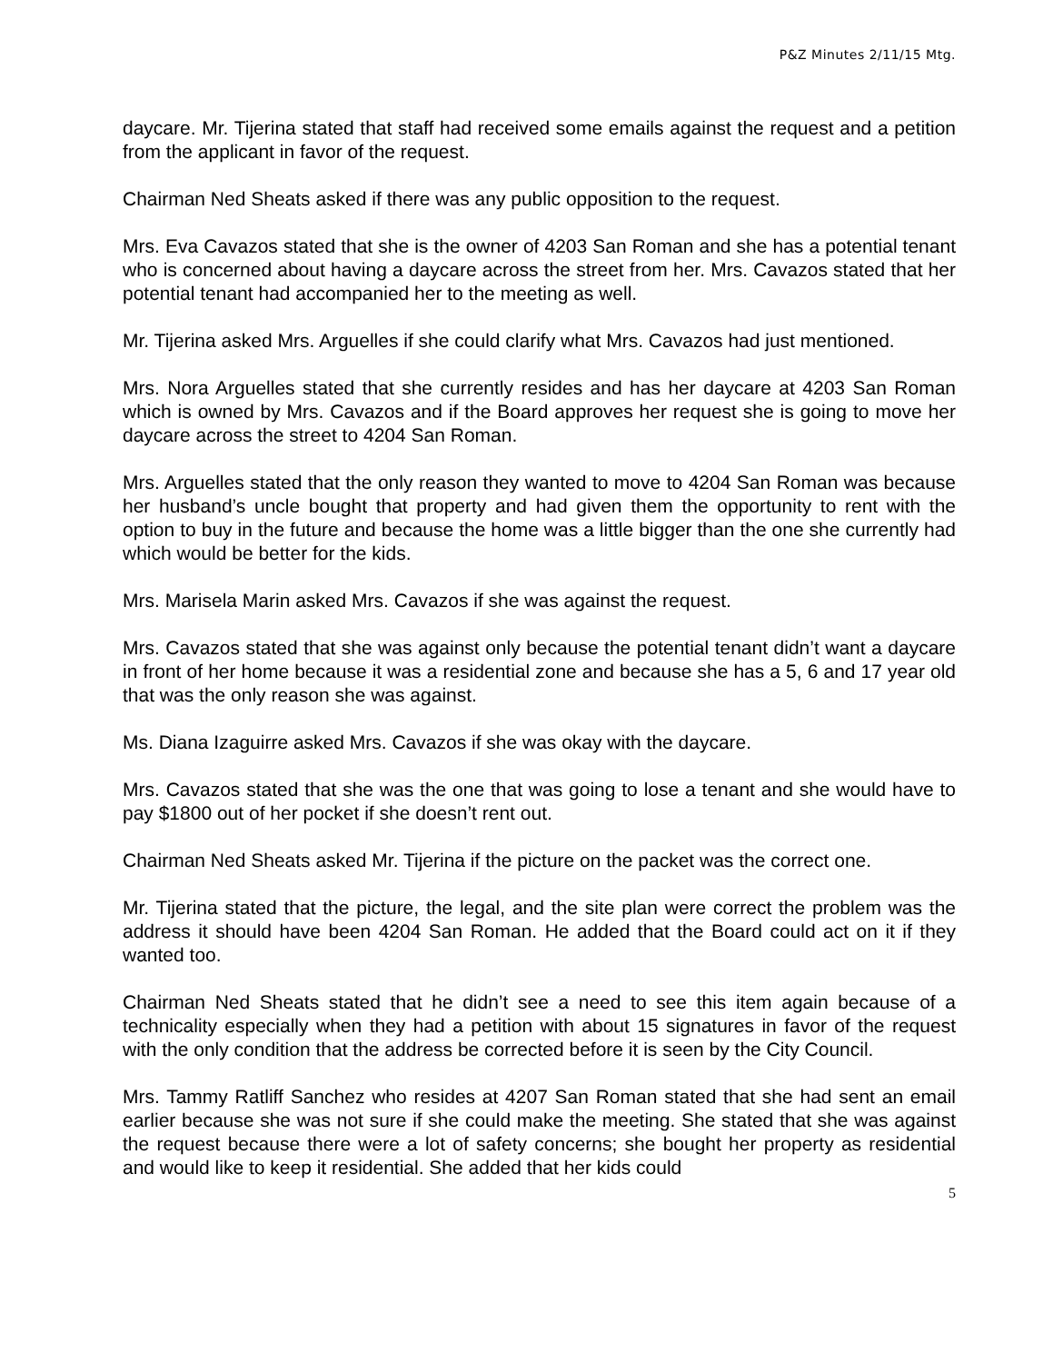P&Z Minutes 2/11/15 Mtg.
daycare. Mr. Tijerina stated that staff had received some emails against the request and a petition from the applicant in favor of the request.
Chairman Ned Sheats asked if there was any public opposition to the request.
Mrs. Eva Cavazos stated that she is the owner of 4203 San Roman and she has a potential tenant who is concerned about having a daycare across the street from her. Mrs. Cavazos stated that her potential tenant had accompanied her to the meeting as well.
Mr. Tijerina asked Mrs. Arguelles if she could clarify what Mrs. Cavazos had just mentioned.
Mrs. Nora Arguelles stated that she currently resides and has her daycare at 4203 San Roman which is owned by Mrs. Cavazos and if the Board approves her request she is going to move her daycare across the street to 4204 San Roman.
Mrs. Arguelles stated that the only reason they wanted to move to 4204 San Roman was because her husband’s uncle bought that property and had given them the opportunity to rent with the option to buy in the future and because the home was a little bigger than the one she currently had which would be better for the kids.
Mrs. Marisela Marin asked Mrs. Cavazos if she was against the request.
Mrs. Cavazos stated that she was against only because the potential tenant didn’t want a daycare in front of her home because it was a residential zone and because she has a 5, 6 and 17 year old that was the only reason she was against.
Ms. Diana Izaguirre asked Mrs. Cavazos if she was okay with the daycare.
Mrs. Cavazos stated that she was the one that was going to lose a tenant and she would have to pay $1800 out of her pocket if she doesn’t rent out.
Chairman Ned Sheats asked Mr. Tijerina if the picture on the packet was the correct one.
Mr. Tijerina stated that the picture, the legal, and the site plan were correct the problem was the address it should have been 4204 San Roman. He added that the Board could act on it if they wanted too.
Chairman Ned Sheats stated that he didn’t see a need to see this item again because of a technicality especially when they had a petition with about 15 signatures in favor of the request with the only condition that the address be corrected before it is seen by the City Council.
Mrs. Tammy Ratliff Sanchez who resides at 4207 San Roman stated that she had sent an email earlier because she was not sure if she could make the meeting. She stated that she was against the request because there were a lot of safety concerns; she bought her property as residential and would like to keep it residential. She added that her kids could
5